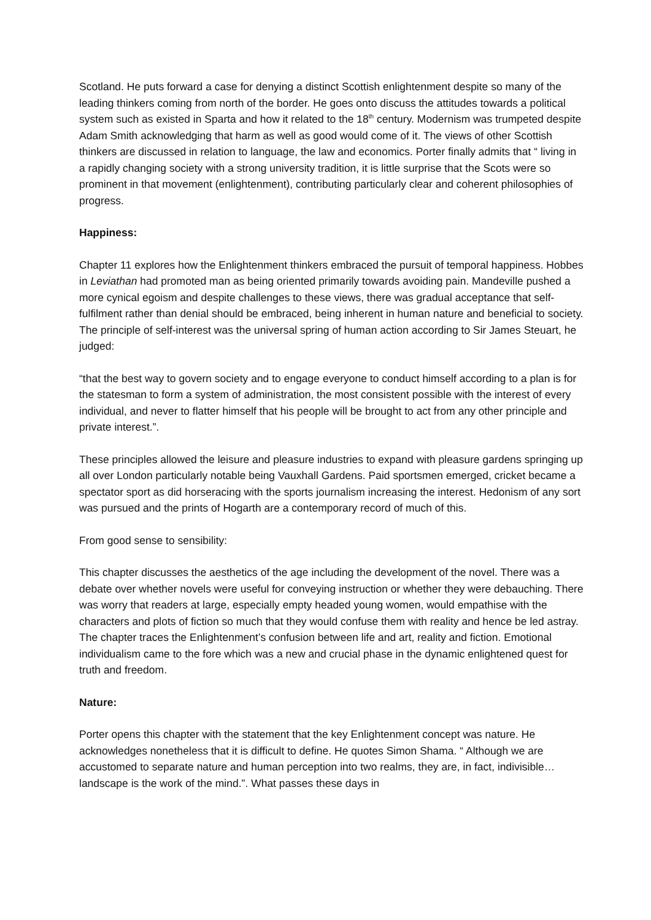Scotland. He puts forward a case for denying a distinct Scottish enlightenment despite so many of the leading thinkers coming from north of the border. He goes onto discuss the attitudes towards a political system such as existed in Sparta and how it related to the 18<sup>th</sup> century. Modernism was trumpeted despite Adam Smith acknowledging that harm as well as good would come of it. The views of other Scottish thinkers are discussed in relation to language, the law and economics. Porter finally admits that “ living in a rapidly changing society with a strong university tradition, it is little surprise that the Scots were so prominent in that movement (enlightenment), contributing particularly clear and coherent philosophies of progress.
Happiness:
Chapter 11 explores how the Enlightenment thinkers embraced the pursuit of temporal happiness. Hobbes in Leviathan had promoted man as being oriented primarily towards avoiding pain. Mandeville pushed a more cynical egoism and despite challenges to these views, there was gradual acceptance that self-fulfilment rather than denial should be embraced, being inherent in human nature and beneficial to society. The principle of self-interest was the universal spring of human action according to Sir James Steuart, he judged:
“that the best way to govern society and to engage everyone to conduct himself according to a plan is for the statesman to form a system of administration, the most consistent possible with the interest of every individual, and never to flatter himself that his people will be brought to act from any other principle and private interest.”.
These principles allowed the leisure and pleasure industries to expand with pleasure gardens springing up all over London particularly notable being Vauxhall Gardens. Paid sportsmen emerged, cricket became a spectator sport as did horseracing with the sports journalism increasing the interest. Hedonism of any sort was pursued and the prints of Hogarth are a contemporary record of much of this.
From good sense to sensibility:
This chapter discusses the aesthetics of the age including the development of the novel. There was a debate over whether novels were useful for conveying instruction or whether they were debauching. There was worry that readers at large, especially empty headed young women, would empathise with the characters and plots of fiction so much that they would confuse them with reality and hence be led astray. The chapter traces the Enlightenment’s confusion between life and art, reality and fiction. Emotional individualism came to the fore which was a new and crucial phase in the dynamic enlightened quest for truth and freedom.
Nature:
Porter opens this chapter with the statement that the key Enlightenment concept was nature. He acknowledges nonetheless that it is difficult to define. He quotes Simon Shama. “ Although we are accustomed to separate nature and human perception into two realms, they are, in fact, indivisible… landscape is the work of the mind.”. What passes these days in